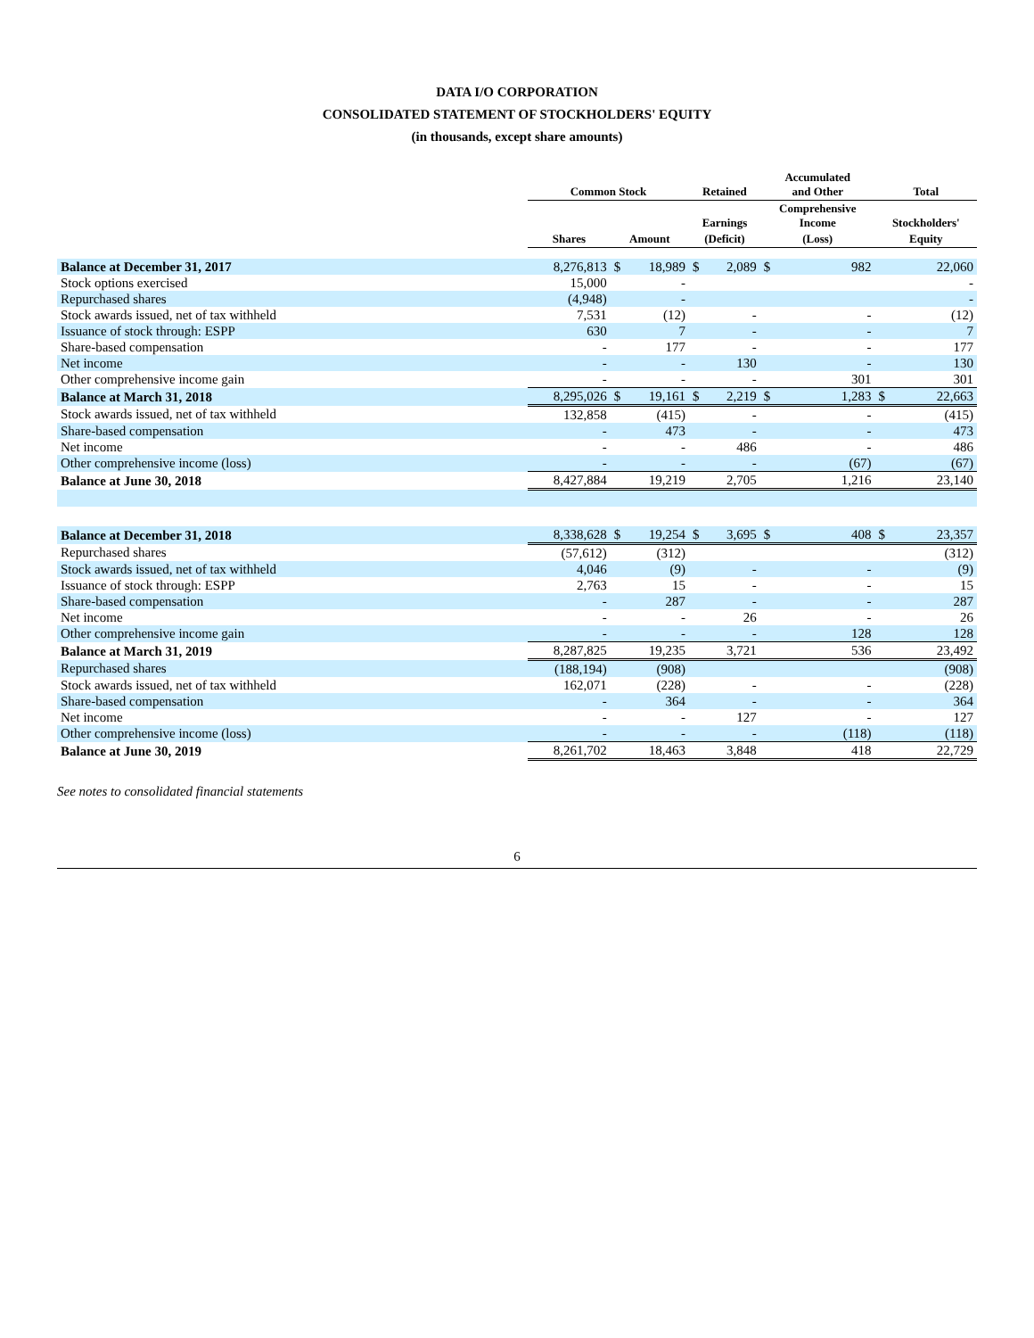DATA I/O CORPORATION
CONSOLIDATED STATEMENT OF STOCKHOLDERS' EQUITY
(in thousands, except share amounts)
| | Common Stock | | | Retained | | Accumulated and Other | | Total | |
| --- | --- | --- | --- | --- | --- | --- | --- | --- | --- |
| | | | | Earnings | | Comprehensive Income | | Stockholders' | |
| | Shares | Amount | | (Deficit) | | (Loss) | | Equity | |
| Balance at December 31, 2017 | 8,276,813 | $ | 18,989 | $ | 2,089 | $ | 982 | | 22,060 |
| Stock options exercised | 15,000 | | - | | | | | | - |
| Repurchased shares | (4,948) | | - | | | | | | - |
| Stock awards issued, net of tax withheld | 7,531 | | (12) | | - | | - | | (12) |
| Issuance of stock through: ESPP | 630 | | 7 | | - | | - | | 7 |
| Share-based compensation | - | | 177 | | - | | - | | 177 |
| Net income | - | | - | | 130 | | - | | 130 |
| Other comprehensive income gain | - | | - | | - | | 301 | | 301 |
| Balance at March 31, 2018 | 8,295,026 | $ | 19,161 | $ | 2,219 | $ | 1,283 | $ | 22,663 |
| Stock awards issued, net of tax withheld | 132,858 | | (415) | | - | | - | | (415) |
| Share-based compensation | - | | 473 | | - | | - | | 473 |
| Net income | - | | - | | 486 | | - | | 486 |
| Other comprehensive income (loss) | - | | - | | - | | (67) | | (67) |
| Balance at June 30, 2018 | 8,427,884 | | 19,219 | | 2,705 | | 1,216 | | 23,140 |
| Balance at December 31, 2018 | 8,338,628 | $ | 19,254 | $ | 3,695 | $ | 408 | $ | 23,357 |
| Repurchased shares | (57,612) | | (312) | | | | | | (312) |
| Stock awards issued, net of tax withheld | 4,046 | | (9) | | - | | - | | (9) |
| Issuance of stock through: ESPP | 2,763 | | 15 | | - | | - | | 15 |
| Share-based compensation | - | | 287 | | - | | - | | 287 |
| Net income | - | | - | | 26 | | - | | 26 |
| Other comprehensive income gain | - | | - | | - | | 128 | | 128 |
| Balance at March 31, 2019 | 8,287,825 | | 19,235 | | 3,721 | | 536 | | 23,492 |
| Repurchased shares | (188,194) | | (908) | | | | | | (908) |
| Stock awards issued, net of tax withheld | 162,071 | | (228) | | - | | - | | (228) |
| Share-based compensation | - | | 364 | | - | | - | | 364 |
| Net income | - | | - | | 127 | | - | | 127 |
| Other comprehensive income (loss) | - | | - | | - | | (118) | | (118) |
| Balance at June 30, 2019 | 8,261,702 | | 18,463 | | 3,848 | | 418 | | 22,729 |
See notes to consolidated financial statements
6